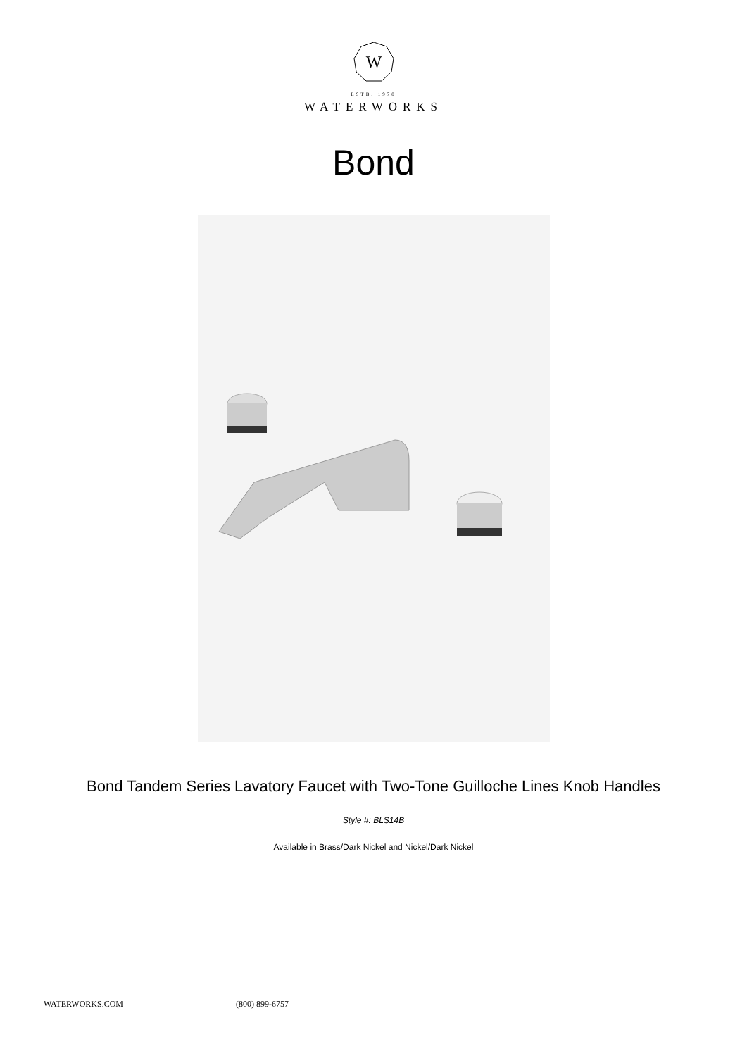W
ESTB. 1978
WATERWORKS
Bond
Bond Tandem Series Lavatory Faucet with Two-Tone Guilloche Lines Knob Handles
Style #: BLS14B
Available in Brass/Dark Nickel and Nickel/Dark Nickel
WATERWORKS.COM (800) 899-6757